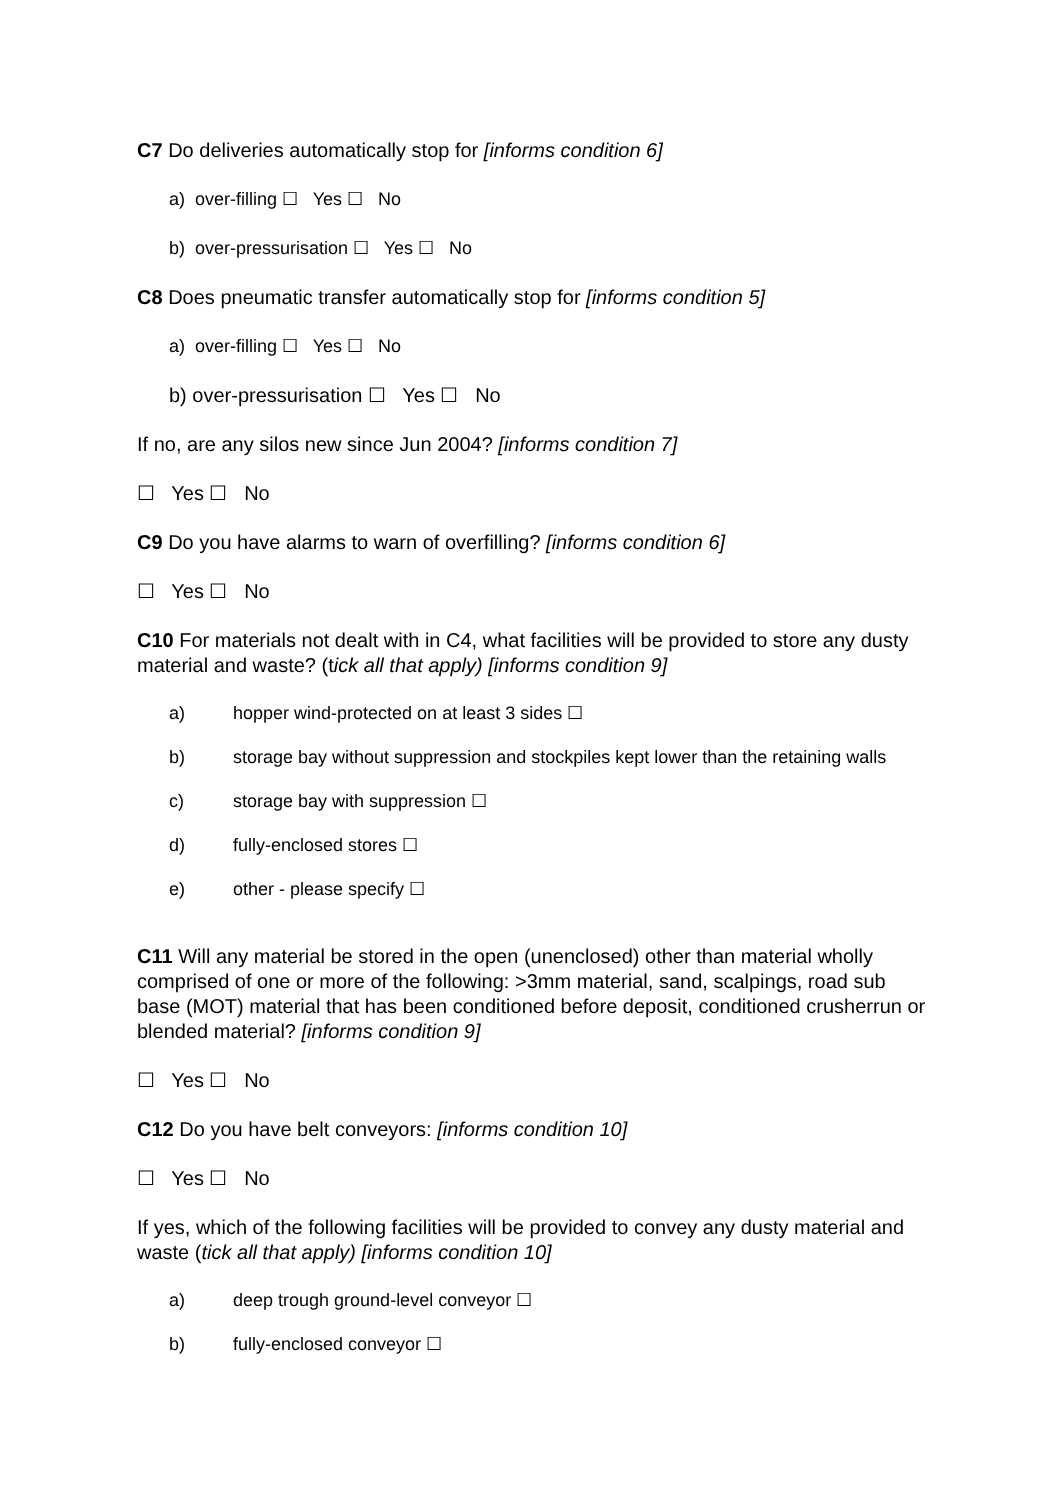C7 Do deliveries automatically stop for [informs condition 6]
a) over-filling ☐ Yes ☐ No
b) over-pressurisation ☐ Yes ☐ No
C8 Does pneumatic transfer automatically stop for [informs condition 5]
a) over-filling ☐ Yes ☐ No
b) over-pressurisation ☐ Yes ☐ No
If no, are any silos new since Jun 2004? [informs condition 7]
☐ Yes ☐ No
C9 Do you have alarms to warn of overfilling? [informs condition 6]
☐ Yes ☐ No
C10 For materials not dealt with in C4, what facilities will be provided to store any dusty material and waste? (tick all that apply) [informs condition 9]
a) hopper wind-protected on at least 3 sides ☐
b) storage bay without suppression and stockpiles kept lower than the retaining walls
c) storage bay with suppression ☐
d) fully-enclosed stores ☐
e) other - please specify ☐
C11 Will any material be stored in the open (unenclosed) other than material wholly comprised of one or more of the following: >3mm material, sand, scalpings, road sub
base (MOT) material that has been conditioned before deposit, conditioned crusherrun or blended material? [informs condition 9]
☐ Yes ☐ No
C12 Do you have belt conveyors: [informs condition 10]
☐ Yes ☐ No
If yes, which of the following facilities will be provided to convey any dusty material and waste (tick all that apply) [informs condition 10]
a) deep trough ground-level conveyor ☐
b) fully-enclosed conveyor ☐